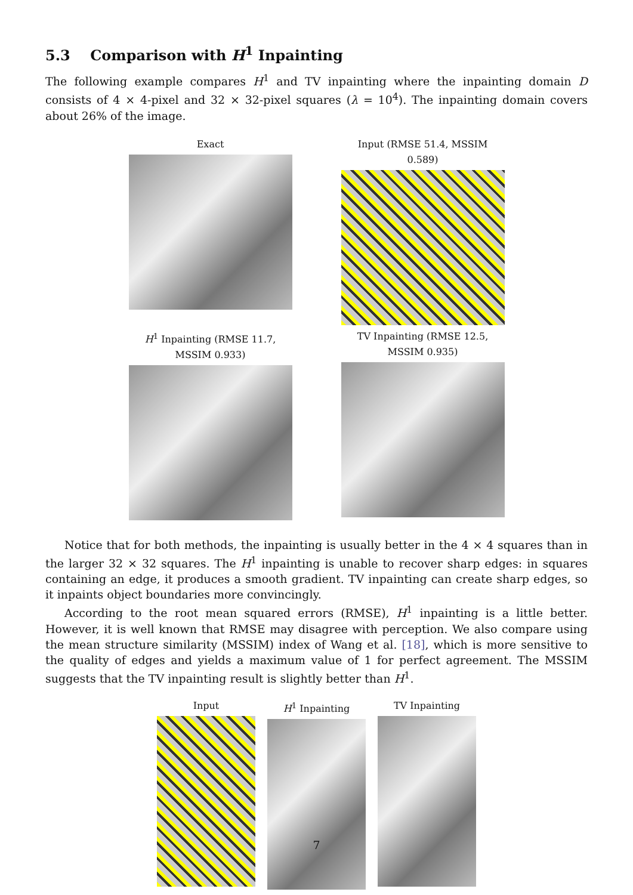5.3 Comparison with H<sup>1</sup> Inpainting
The following example compares H<sup>1</sup> and TV inpainting where the inpainting domain D consists of 4 × 4-pixel and 32 × 32-pixel squares (λ = 10<sup>4</sup>). The inpainting domain covers about 26% of the image.
Exact
Input (RMSE 51.4, MSSIM 0.589)
H<sup>1</sup> Inpainting (RMSE 11.7, MSSIM 0.933)
TV Inpainting (RMSE 12.5, MSSIM 0.935)
Notice that for both methods, the inpainting is usually better in the 4 × 4 squares than in the larger 32 × 32 squares. The H<sup>1</sup> inpainting is unable to recover sharp edges: in squares containing an edge, it produces a smooth gradient. TV inpainting can create sharp edges, so it inpaints object boundaries more convincingly.
According to the root mean squared errors (RMSE), H<sup>1</sup> inpainting is a little better. However, it is well known that RMSE may disagree with perception. We also compare using the mean structure similarity (MSSIM) index of Wang et al. [18], which is more sensitive to the quality of edges and yields a maximum value of 1 for perfect agreement. The MSSIM suggests that the TV inpainting result is slightly better than H<sup>1</sup>.
Input H<sup>1</sup> Inpainting TV Inpainting
7